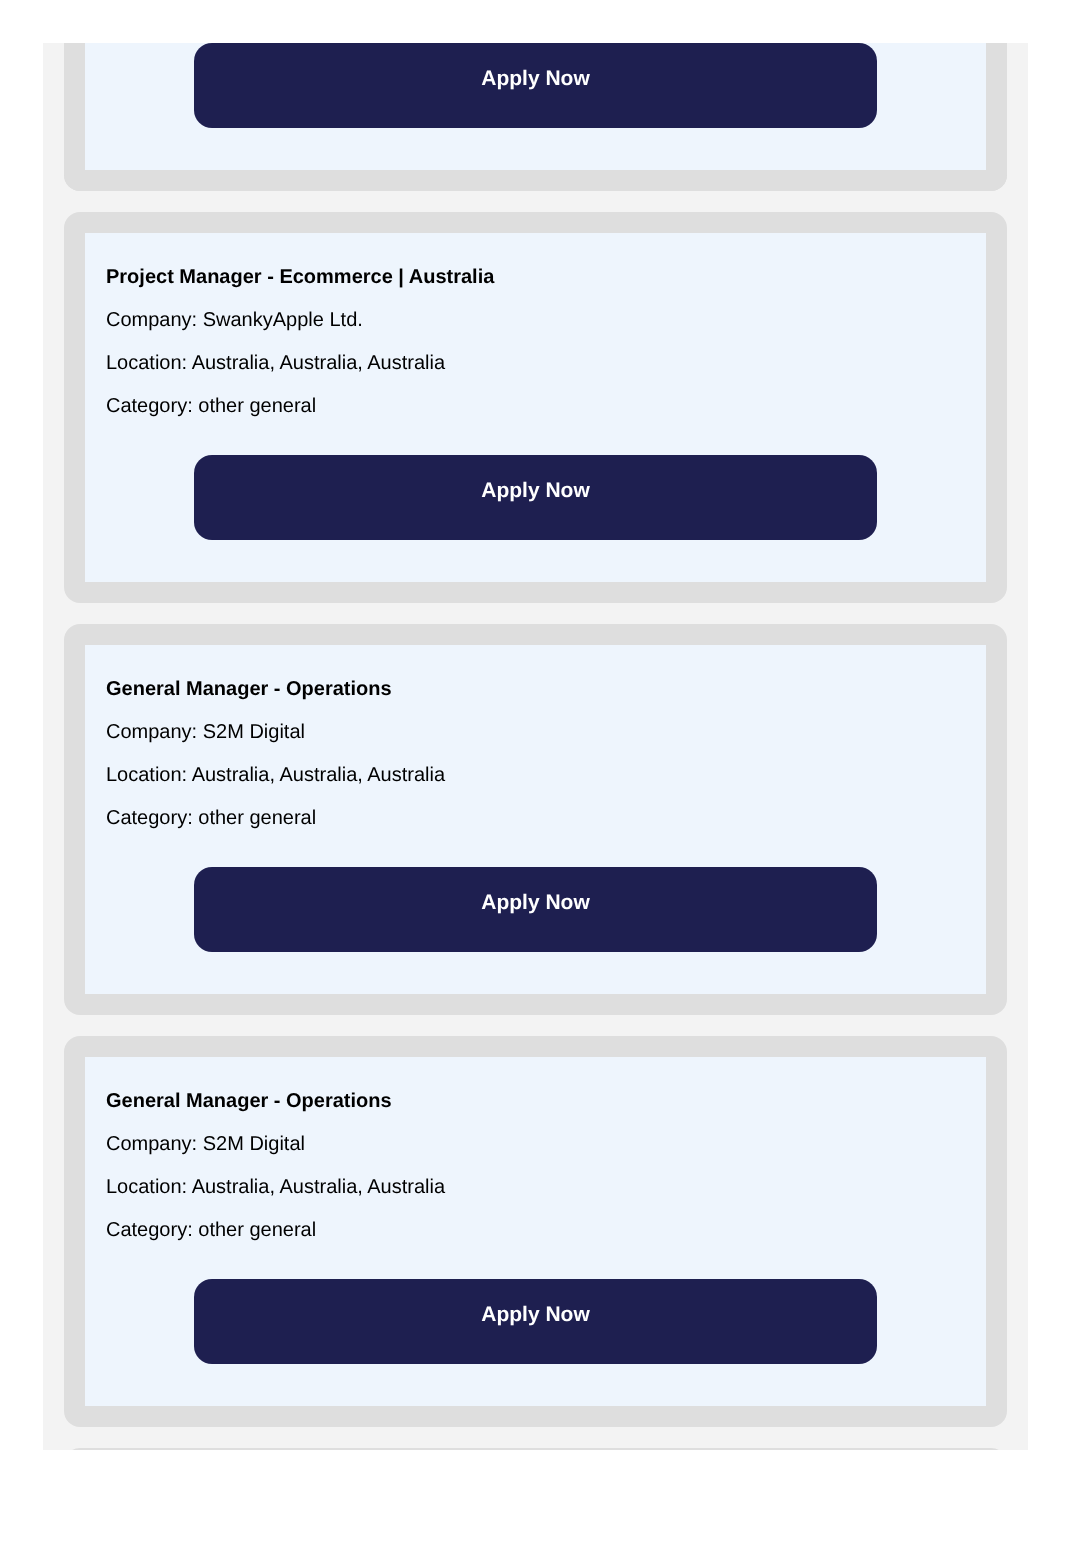Apply Now
Project Manager - Ecommerce | Australia
Company: SwankyApple Ltd.
Location: Australia, Australia, Australia
Category: other general
Apply Now
General Manager - Operations
Company: S2M Digital
Location: Australia, Australia, Australia
Category: other general
Apply Now
General Manager - Operations
Company: S2M Digital
Location: Australia, Australia, Australia
Category: other general
Apply Now